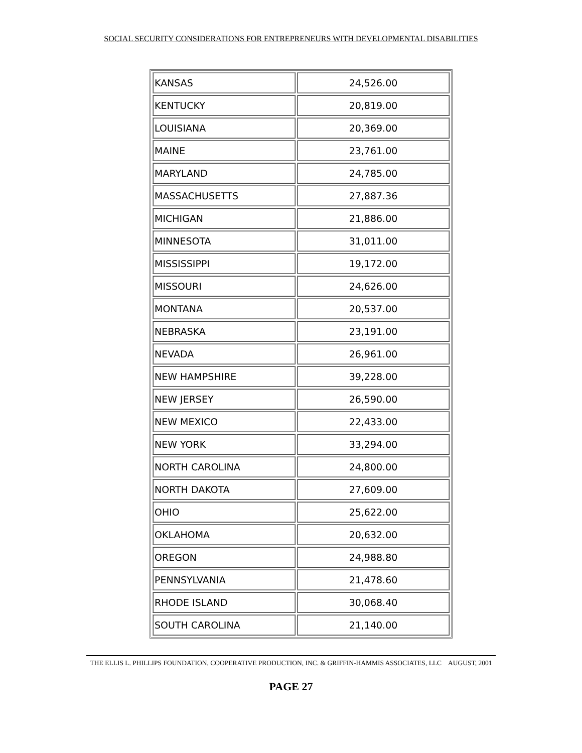SOCIAL SECURITY CONSIDERATIONS FOR ENTREPRENEURS WITH DEVELOPMENTAL DISABILITIES
| KANSAS | 24,526.00 |
| KENTUCKY | 20,819.00 |
| LOUISIANA | 20,369.00 |
| MAINE | 23,761.00 |
| MARYLAND | 24,785.00 |
| MASSACHUSETTS | 27,887.36 |
| MICHIGAN | 21,886.00 |
| MINNESOTA | 31,011.00 |
| MISSISSIPPI | 19,172.00 |
| MISSOURI | 24,626.00 |
| MONTANA | 20,537.00 |
| NEBRASKA | 23,191.00 |
| NEVADA | 26,961.00 |
| NEW HAMPSHIRE | 39,228.00 |
| NEW JERSEY | 26,590.00 |
| NEW MEXICO | 22,433.00 |
| NEW YORK | 33,294.00 |
| NORTH CAROLINA | 24,800.00 |
| NORTH DAKOTA | 27,609.00 |
| OHIO | 25,622.00 |
| OKLAHOMA | 20,632.00 |
| OREGON | 24,988.80 |
| PENNSYLVANIA | 21,478.60 |
| RHODE ISLAND | 30,068.40 |
| SOUTH CAROLINA | 21,140.00 |
THE ELLIS L. PHILLIPS FOUNDATION, COOPERATIVE PRODUCTION, INC. & GRIFFIN-HAMMIS ASSOCIATES, LLC AUGUST, 2001
PAGE 27